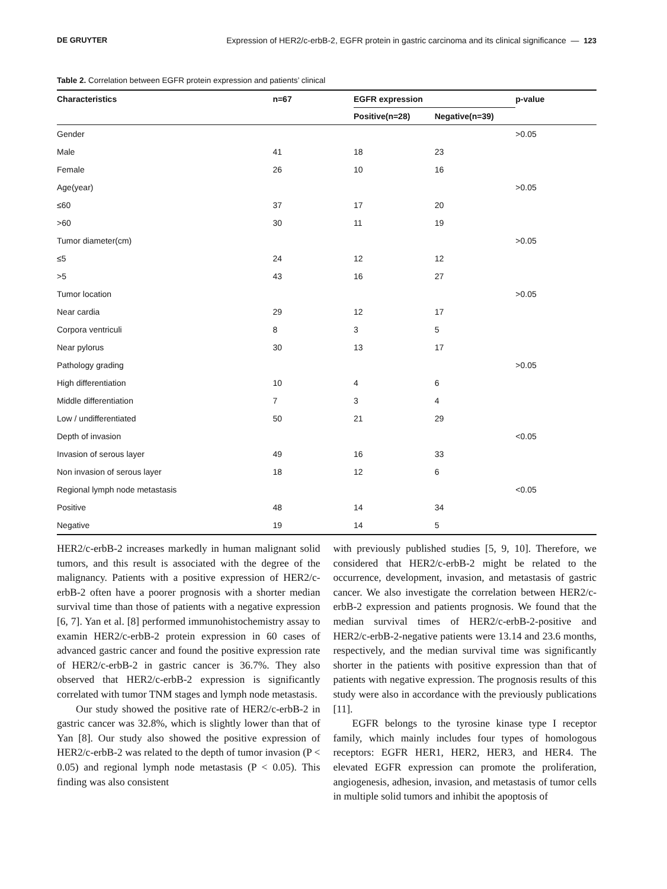DE GRUYTER Expression of HER2/c-erbB-2, EGFR protein in gastric carcinoma and its clinical significance — 123
Table 2. Correlation between EGFR protein expression and patients’ clinical
| Characteristics | n=67 | EGFR expression | | p-value |
| --- | --- | --- | --- | --- |
| | | Positive(n=28) | Negative(n=39) | |
| Gender | | | | >0.05 |
| Male | 41 | 18 | 23 | |
| Female | 26 | 10 | 16 | |
| Age(year) | | | | >0.05 |
| ≤60 | 37 | 17 | 20 | |
| >60 | 30 | 11 | 19 | |
| Tumor diameter(cm) | | | | >0.05 |
| ≤5 | 24 | 12 | 12 | |
| >5 | 43 | 16 | 27 | |
| Tumor location | | | | >0.05 |
| Near cardia | 29 | 12 | 17 | |
| Corpora ventriculi | 8 | 3 | 5 | |
| Near pylorus | 30 | 13 | 17 | |
| Pathology grading | | | | >0.05 |
| High differentiation | 10 | 4 | 6 | |
| Middle differentiation | 7 | 3 | 4 | |
| Low / undifferentiated | 50 | 21 | 29 | |
| Depth of invasion | | | | <0.05 |
| Invasion of serous layer | 49 | 16 | 33 | |
| Non invasion of serous layer | 18 | 12 | 6 | |
| Regional lymph node metastasis | | | | <0.05 |
| Positive | 48 | 14 | 34 | |
| Negative | 19 | 14 | 5 | |
HER2/c-erbB-2 increases markedly in human malignant solid tumors, and this result is associated with the degree of the malignancy. Patients with a positive expression of HER2/c-erbB-2 often have a poorer prognosis with a shorter median survival time than those of patients with a negative expression [6, 7]. Yan et al. [8] performed immunohistochemistry assay to examin HER2/c-erbB-2 protein expression in 60 cases of advanced gastric cancer and found the positive expression rate of HER2/c-erbB-2 in gastric cancer is 36.7%. They also observed that HER2/c-erbB-2 expression is significantly correlated with tumor TNM stages and lymph node metastasis.
Our study showed the positive rate of HER2/c-erbB-2 in gastric cancer was 32.8%, which is slightly lower than that of Yan [8]. Our study also showed the positive expression of HER2/c-erbB-2 was related to the depth of tumor invasion (P < 0.05) and regional lymph node metastasis (P < 0.05). This finding was also consistent
with previously published studies [5, 9, 10]. Therefore, we considered that HER2/c-erbB-2 might be related to the occurrence, development, invasion, and metastasis of gastric cancer. We also investigate the correlation between HER2/c-erbB-2 expression and patients prognosis. We found that the median survival times of HER2/c-erbB-2-positive and HER2/c-erbB-2-negative patients were 13.14 and 23.6 months, respectively, and the median survival time was significantly shorter in the patients with positive expression than that of patients with negative expression. The prognosis results of this study were also in accordance with the previously publications [11].
EGFR belongs to the tyrosine kinase type I receptor family, which mainly includes four types of homologous receptors: EGFR HER1, HER2, HER3, and HER4. The elevated EGFR expression can promote the proliferation, angiogenesis, adhesion, invasion, and metastasis of tumor cells in multiple solid tumors and inhibit the apoptosis of